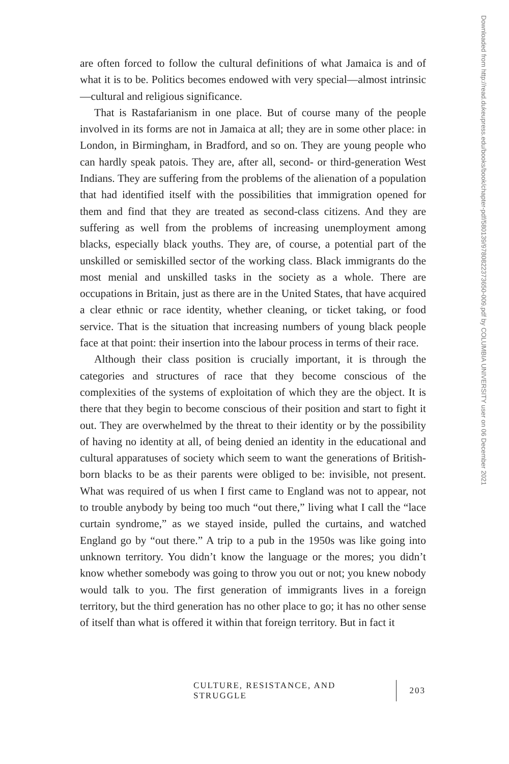are often forced to follow the cultural definitions of what Jamaica is and of what it is to be. Politics becomes endowed with very special—almost intrinsic—cultural and religious significance.
That is Rastafarianism in one place. But of course many of the people involved in its forms are not in Jamaica at all; they are in some other place: in London, in Birmingham, in Bradford, and so on. They are young people who can hardly speak patois. They are, after all, second- or third-generation West Indians. They are suffering from the problems of the alienation of a population that had identified itself with the possibilities that immigration opened for them and find that they are treated as second-class citizens. And they are suffering as well from the problems of increasing unemployment among blacks, especially black youths. They are, of course, a potential part of the unskilled or semiskilled sector of the working class. Black immigrants do the most menial and unskilled tasks in the society as a whole. There are occupations in Britain, just as there are in the United States, that have acquired a clear ethnic or race identity, whether cleaning, or ticket taking, or food service. That is the situation that increasing numbers of young black people face at that point: their insertion into the labour process in terms of their race.
Although their class position is crucially important, it is through the categories and structures of race that they become conscious of the complexities of the systems of exploitation of which they are the object. It is there that they begin to become conscious of their position and start to fight it out. They are overwhelmed by the threat to their identity or by the possibility of having no identity at all, of being denied an identity in the educational and cultural apparatuses of society which seem to want the generations of British-born blacks to be as their parents were obliged to be: invisible, not present. What was required of us when I first came to England was not to appear, not to trouble anybody by being too much “out there,” living what I call the “lace curtain syndrome,” as we stayed inside, pulled the curtains, and watched England go by “out there.” A trip to a pub in the 1950s was like going into unknown territory. You didn’t know the language or the mores; you didn’t know whether somebody was going to throw you out or not; you knew nobody would talk to you. The first generation of immigrants lives in a foreign territory, but the third generation has no other place to go; it has no other sense of itself than what is offered it within that foreign territory. But in fact it
Downloaded from http://read.dukeupress.edu/books/book/chapter-pdf/580139/9780822373650-009.pdf by COLUMBIA UNIVERSITY user on 06 December 2021
CULTURE, RESISTANCE, AND STRUGGLE 203